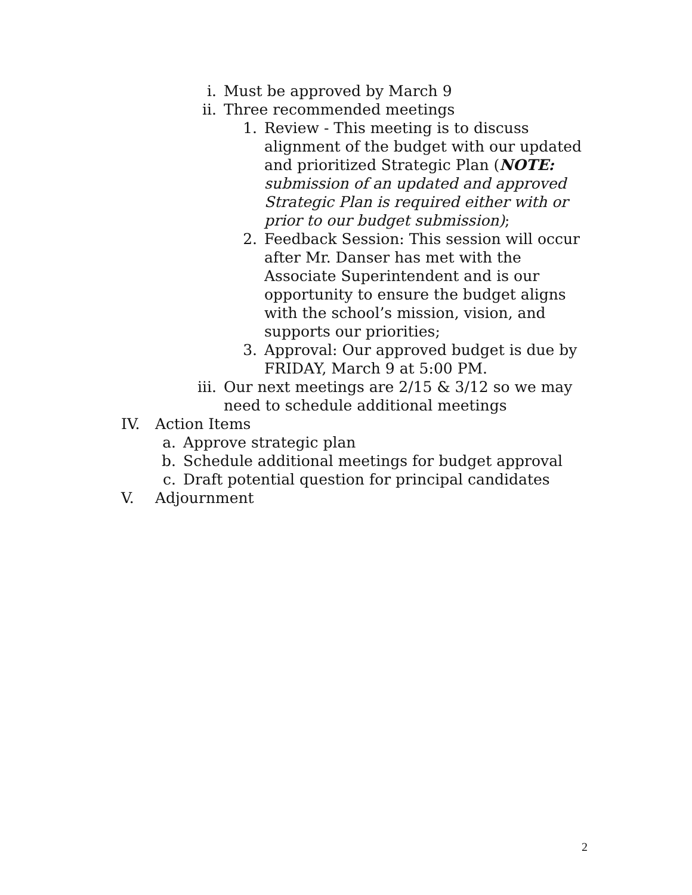i. Must be approved by March 9
ii. Three recommended meetings
1. Review - This meeting is to discuss alignment of the budget with our updated and prioritized Strategic Plan (NOTE: submission of an updated and approved Strategic Plan is required either with or prior to our budget submission);
2. Feedback Session: This session will occur after Mr. Danser has met with the Associate Superintendent and is our opportunity to ensure the budget aligns with the school’s mission, vision, and supports our priorities;
3. Approval: Our approved budget is due by FRIDAY, March 9 at 5:00 PM.
iii. Our next meetings are 2/15 & 3/12 so we may need to schedule additional meetings
IV. Action Items
a. Approve strategic plan
b. Schedule additional meetings for budget approval
c. Draft potential question for principal candidates
V. Adjournment
2